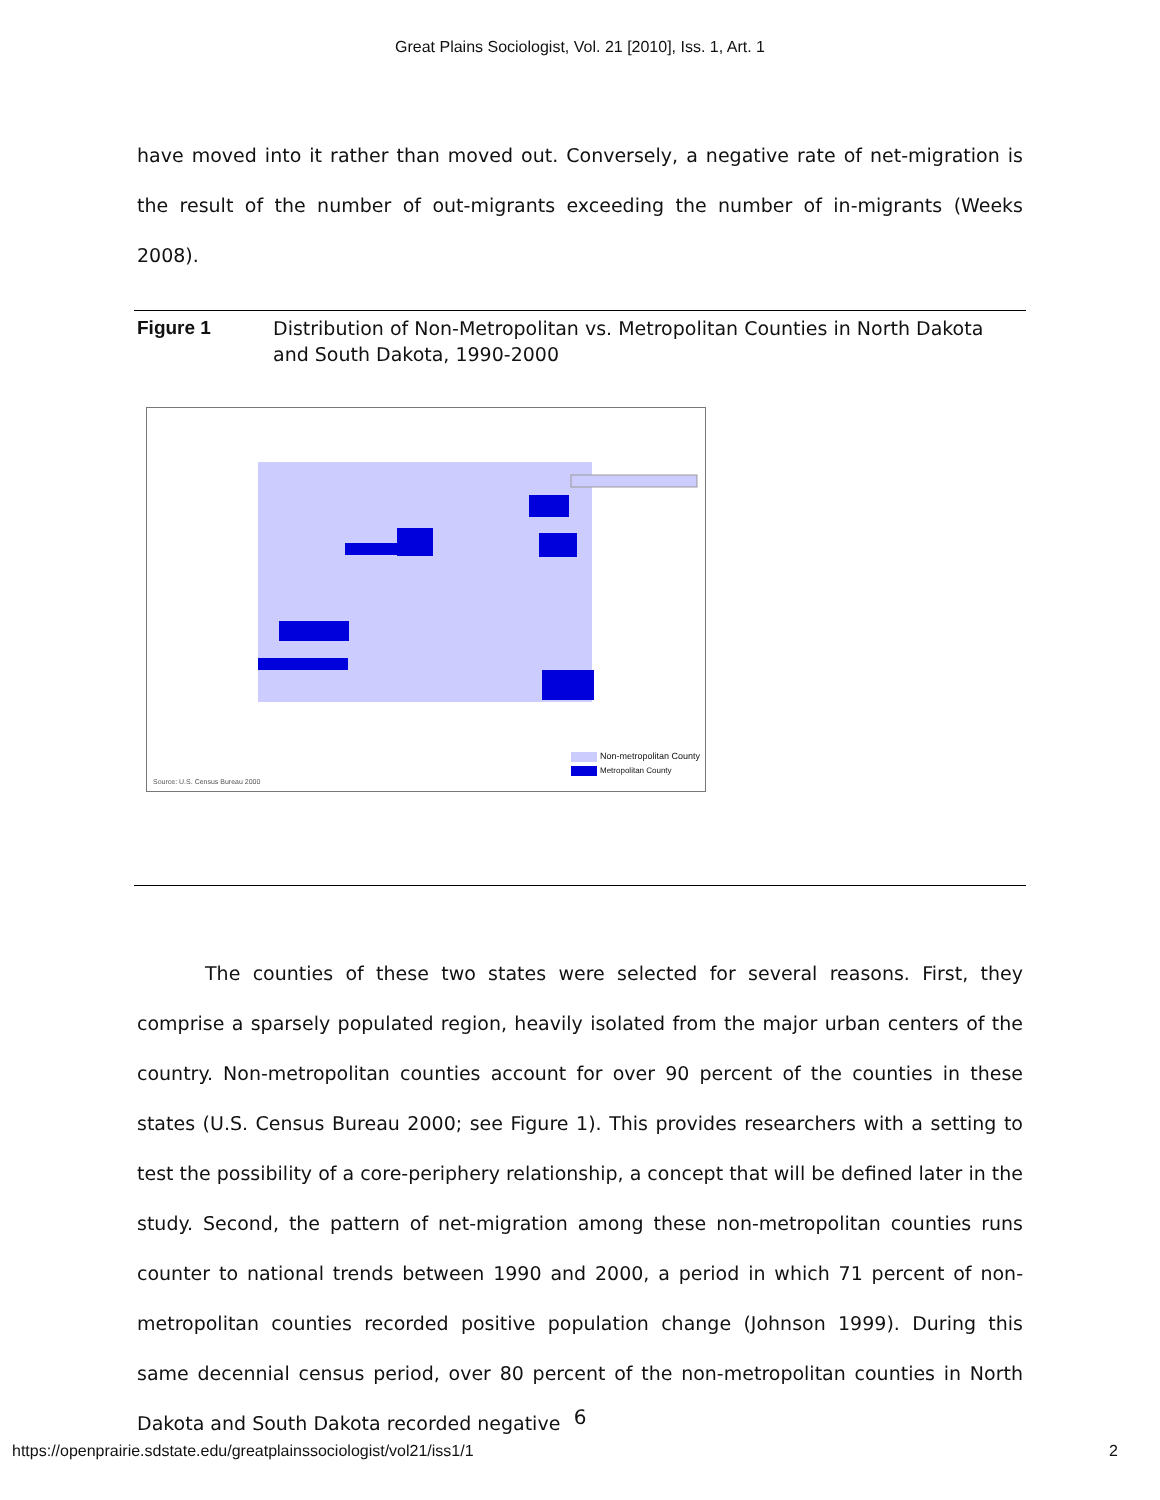Great Plains Sociologist, Vol. 21 [2010], Iss. 1, Art. 1
have moved into it rather than moved out. Conversely, a negative rate of net-migration is the result of the number of out-migrants exceeding the number of in-migrants (Weeks 2008).
Figure 1 Distribution of Non-Metropolitan vs. Metropolitan Counties in North Dakota and South Dakota, 1990-2000
Non-metropolitan County
Metropolitan County
Source: U.S. Census Bureau 2000
The counties of these two states were selected for several reasons. First, they comprise a sparsely populated region, heavily isolated from the major urban centers of the country. Non-metropolitan counties account for over 90 percent of the counties in these states (U.S. Census Bureau 2000; see Figure 1). This provides researchers with a setting to test the possibility of a core-periphery relationship, a concept that will be defined later in the study. Second, the pattern of net-migration among these non-metropolitan counties runs counter to national trends between 1990 and 2000, a period in which 71 percent of non-metropolitan counties recorded positive population change (Johnson 1999). During this same decennial census period, over 80 percent of the non-metropolitan counties in North Dakota and South Dakota recorded negative
6
https://openprairie.sdstate.edu/greatplainssociologist/vol21/iss1/1 2